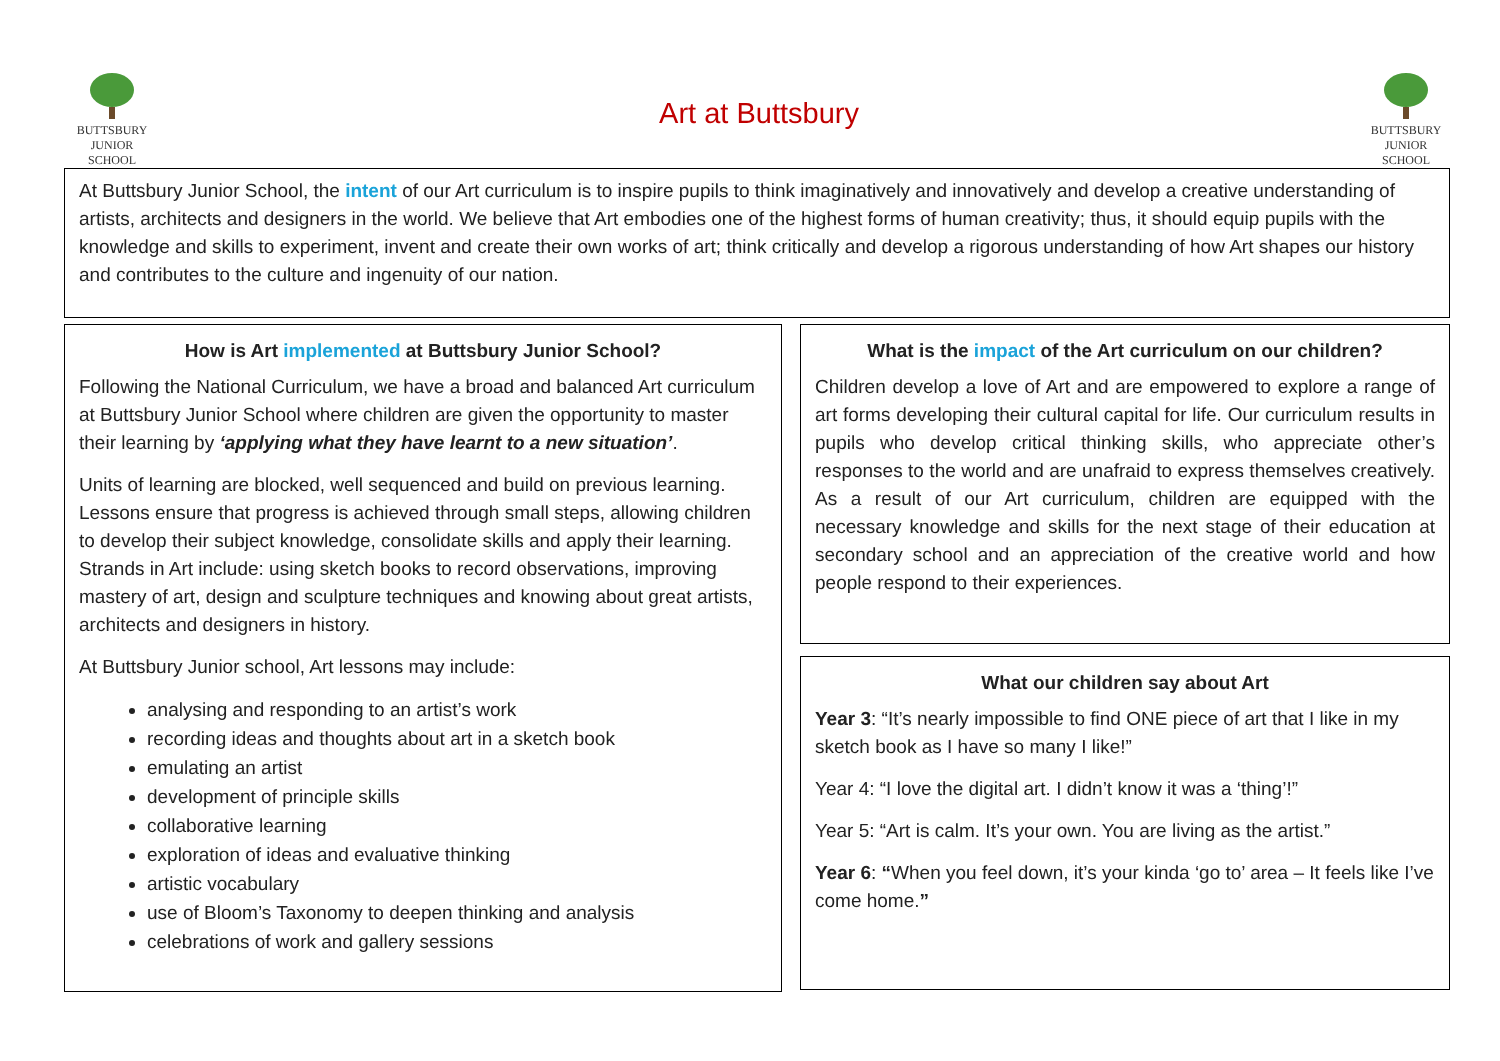BUTTSBURY
JUNIOR SCHOOL
Art at Buttsbury
BUTTSBURY
JUNIOR SCHOOL
At Buttsbury Junior School, the intent of our Art curriculum is to inspire pupils to think imaginatively and innovatively and develop a creative understanding of artists, architects and designers in the world. We believe that Art embodies one of the highest forms of human creativity; thus, it should equip pupils with the knowledge and skills to experiment, invent and create their own works of art; think critically and develop a rigorous understanding of how Art shapes our history and contributes to the culture and ingenuity of our nation.
How is Art implemented at Buttsbury Junior School?
Following the National Curriculum, we have a broad and balanced Art curriculum at Buttsbury Junior School where children are given the opportunity to master their learning by ‘applying what they have learnt to a new situation’.
Units of learning are blocked, well sequenced and build on previous learning. Lessons ensure that progress is achieved through small steps, allowing children to develop their subject knowledge, consolidate skills and apply their learning. Strands in Art include: using sketch books to record observations, improving mastery of art, design and sculpture techniques and knowing about great artists, architects and designers in history.
At Buttsbury Junior school, Art lessons may include:
analysing and responding to an artist’s work
recording ideas and thoughts about art in a sketch book
emulating an artist
development of principle skills
collaborative learning
exploration of ideas and evaluative thinking
artistic vocabulary
use of Bloom’s Taxonomy to deepen thinking and analysis
celebrations of work and gallery sessions
What is the impact of the Art curriculum on our children?
Children develop a love of Art and are empowered to explore a range of art forms developing their cultural capital for life. Our curriculum results in pupils who develop critical thinking skills, who appreciate other’s responses to the world and are unafraid to express themselves creatively. As a result of our Art curriculum, children are equipped with the necessary knowledge and skills for the next stage of their education at secondary school and an appreciation of the creative world and how people respond to their experiences.
What our children say about Art
Year 3: “It’s nearly impossible to find ONE piece of art that I like in my sketch book as I have so many I like!”
Year 4: “I love the digital art. I didn’t know it was a ‘thing’!”
Year 5: “Art is calm. It’s your own. You are living as the artist.”
Year 6: “When you feel down, it’s your kinda ‘go to’ area – It feels like I’ve come home.”